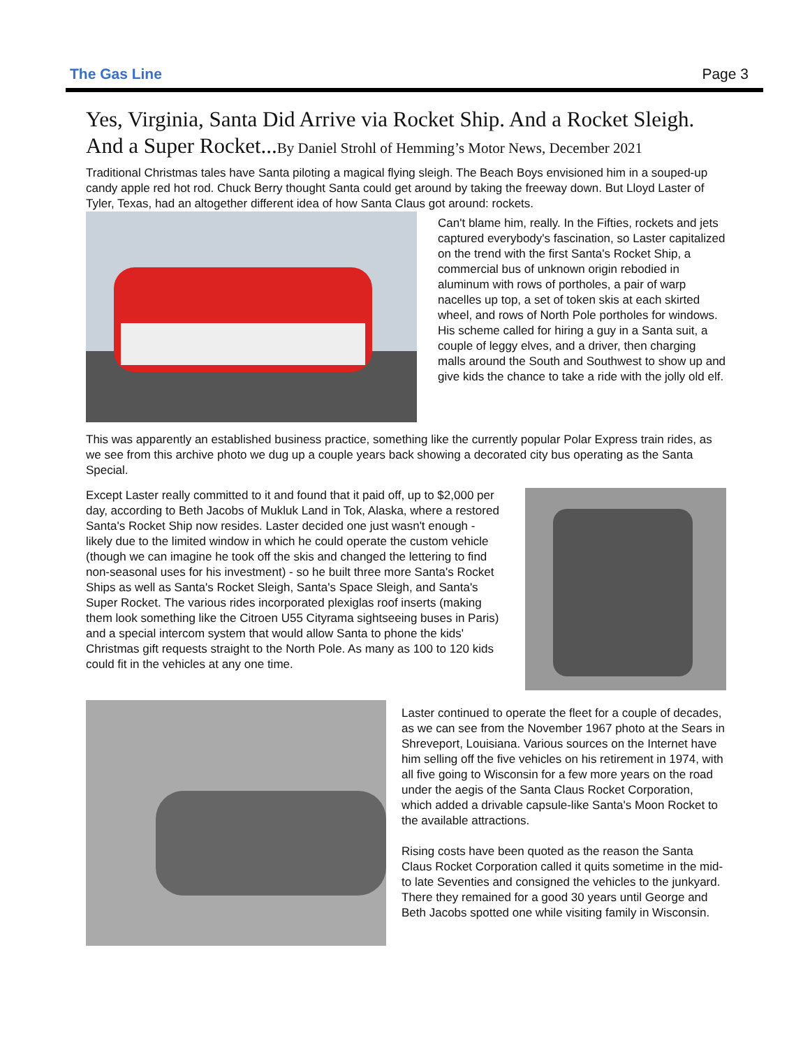The Gas Line Page 3
Yes, Virginia, Santa Did Arrive via Rocket Ship. And a Rocket Sleigh. And a Super Rocket...By Daniel Strohl of Hemming’s Motor News, December 2021
Traditional Christmas tales have Santa piloting a magical flying sleigh. The Beach Boys envisioned him in a souped-up candy apple red hot rod. Chuck Berry thought Santa could get around by taking the freeway down. But Lloyd Laster of Tyler, Texas, had an altogether different idea of how Santa Claus got around: rockets.
Can't blame him, really. In the Fifties, rockets and jets captured everybody's fascination, so Laster capitalized on the trend with the first Santa's Rocket Ship, a commercial bus of unknown origin rebodied in aluminum with rows of portholes, a pair of warp nacelles up top, a set of token skis at each skirted wheel, and rows of North Pole portholes for windows. His scheme called for hiring a guy in a Santa suit, a couple of leggy elves, and a driver, then charging malls around the South and Southwest to show up and give kids the chance to take a ride with the jolly old elf.
This was apparently an established business practice, something like the currently popular Polar Express train rides, as we see from this archive photo we dug up a couple years back showing a decorated city bus operating as the Santa Special.
Except Laster really committed to it and found that it paid off, up to $2,000 per day, according to Beth Jacobs of Mukluk Land in Tok, Alaska, where a restored Santa's Rocket Ship now resides. Laster decided one just wasn't enough - likely due to the limited window in which he could operate the custom vehicle (though we can imagine he took off the skis and changed the lettering to find non-seasonal uses for his investment) - so he built three more Santa's Rocket Ships as well as Santa's Rocket Sleigh, Santa's Space Sleigh, and Santa's Super Rocket. The various rides incorporated plexiglas roof inserts (making them look something like the Citroen U55 Cityrama sightseeing buses in Paris) and a special intercom system that would allow Santa to phone the kids' Christmas gift requests straight to the North Pole. As many as 100 to 120 kids could fit in the vehicles at any one time.
Laster continued to operate the fleet for a couple of decades, as we can see from the November 1967 photo at the Sears in Shreveport, Louisiana. Various sources on the Internet have him selling off the five vehicles on his retirement in 1974, with all five going to Wisconsin for a few more years on the road under the aegis of the Santa Claus Rocket Corporation, which added a drivable capsule-like Santa's Moon Rocket to the available attractions.
Rising costs have been quoted as the reason the Santa Claus Rocket Corporation called it quits sometime in the mid- to late Seventies and consigned the vehicles to the junkyard. There they remained for a good 30 years until George and Beth Jacobs spotted one while visiting family in Wisconsin.